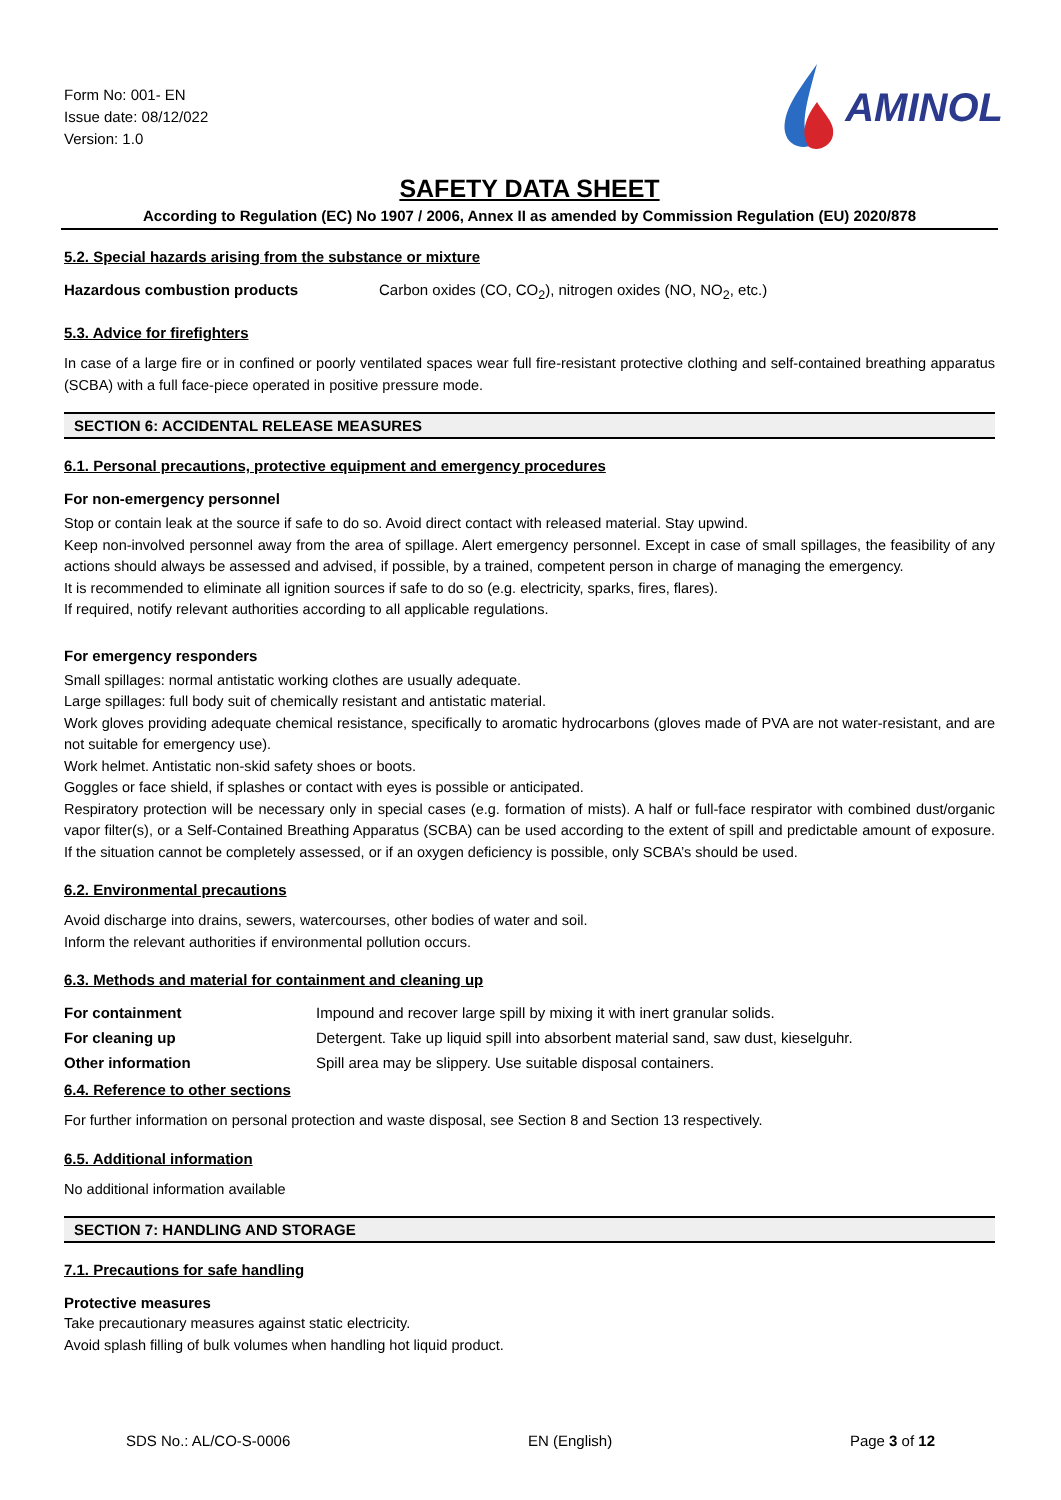Form No: 001- EN
Issue date: 08/12/022
Version: 1.0
AMINOL
SAFETY DATA SHEET
According to Regulation (EC) No 1907 / 2006, Annex II as amended by Commission Regulation (EU) 2020/878
5.2. Special hazards arising from the substance or mixture
| Hazardous combustion products | Carbon oxides (CO, CO<sub>2</sub>), nitrogen oxides (NO, NO<sub>2</sub>, etc.) |
5.3. Advice for firefighters
In case of a large fire or in confined or poorly ventilated spaces wear full fire-resistant protective clothing and self-contained breathing apparatus (SCBA) with a full face-piece operated in positive pressure mode.
SECTION 6: ACCIDENTAL RELEASE MEASURES
6.1. Personal precautions, protective equipment and emergency procedures
For non-emergency personnel
Stop or contain leak at the source if safe to do so. Avoid direct contact with released material. Stay upwind.
Keep non-involved personnel away from the area of spillage. Alert emergency personnel. Except in case of small spillages, the feasibility of any actions should always be assessed and advised, if possible, by a trained, competent person in charge of managing the emergency.
It is recommended to eliminate all ignition sources if safe to do so (e.g. electricity, sparks, fires, flares).
If required, notify relevant authorities according to all applicable regulations.
For emergency responders
Small spillages: normal antistatic working clothes are usually adequate.
Large spillages: full body suit of chemically resistant and antistatic material.
Work gloves providing adequate chemical resistance, specifically to aromatic hydrocarbons (gloves made of PVA are not water-resistant, and are not suitable for emergency use).
Work helmet. Antistatic non-skid safety shoes or boots.
Goggles or face shield, if splashes or contact with eyes is possible or anticipated.
Respiratory protection will be necessary only in special cases (e.g. formation of mists). A half or full-face respirator with combined dust/organic vapor filter(s), or a Self-Contained Breathing Apparatus (SCBA) can be used according to the extent of spill and predictable amount of exposure. If the situation cannot be completely assessed, or if an oxygen deficiency is possible, only SCBA’s should be used.
6.2. Environmental precautions
Avoid discharge into drains, sewers, watercourses, other bodies of water and soil.
Inform the relevant authorities if environmental pollution occurs.
6.3. Methods and material for containment and cleaning up
| For containment | Impound and recover large spill by mixing it with inert granular solids. |
| For cleaning up | Detergent. Take up liquid spill into absorbent material sand, saw dust, kieselguhr. |
| Other information | Spill area may be slippery. Use suitable disposal containers. |
6.4. Reference to other sections
For further information on personal protection and waste disposal, see Section 8 and Section 13 respectively.
6.5. Additional information
No additional information available
SECTION 7: HANDLING AND STORAGE
7.1. Precautions for safe handling
Protective measures
Take precautionary measures against static electricity.
Avoid splash filling of bulk volumes when handling hot liquid product.
SDS No.: AL/CO-S-0006 EN (English) Page 3 of 12